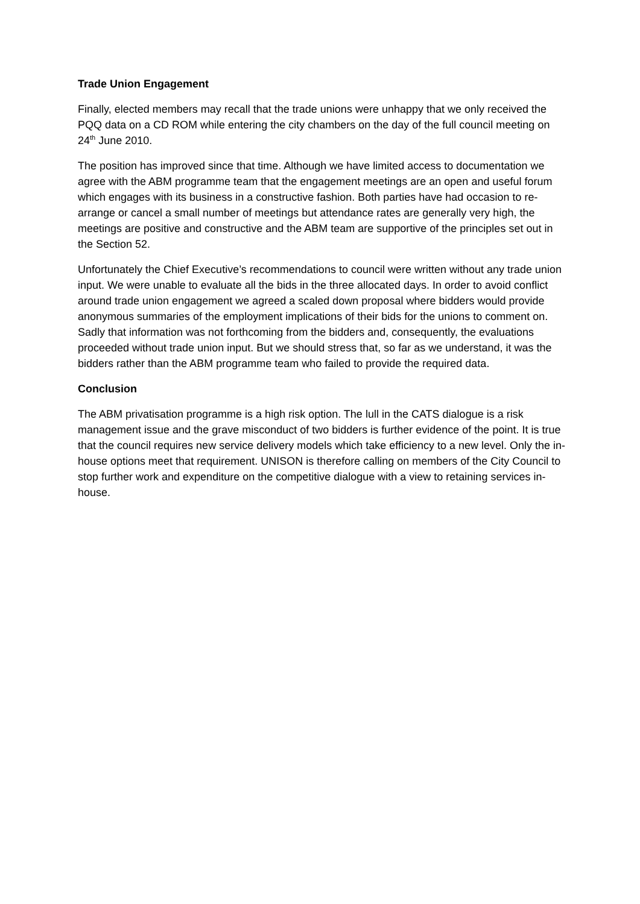Trade Union Engagement
Finally, elected members may recall that the trade unions were unhappy that we only received the PQQ data on a CD ROM while entering the city chambers on the day of the full council meeting on 24<sup>th</sup> June 2010.
The position has improved since that time. Although we have limited access to documentation we agree with the ABM programme team that the engagement meetings are an open and useful forum which engages with its business in a constructive fashion. Both parties have had occasion to re-arrange or cancel a small number of meetings but attendance rates are generally very high, the meetings are positive and constructive and the ABM team are supportive of the principles set out in the Section 52.
Unfortunately the Chief Executive’s recommendations to council were written without any trade union input. We were unable to evaluate all the bids in the three allocated days. In order to avoid conflict around trade union engagement we agreed a scaled down proposal where bidders would provide anonymous summaries of the employment implications of their bids for the unions to comment on. Sadly that information was not forthcoming from the bidders and, consequently, the evaluations proceeded without trade union input. But we should stress that, so far as we understand, it was the bidders rather than the ABM programme team who failed to provide the required data.
Conclusion
The ABM privatisation programme is a high risk option. The lull in the CATS dialogue is a risk management issue and the grave misconduct of two bidders is further evidence of the point. It is true that the council requires new service delivery models which take efficiency to a new level. Only the in-house options meet that requirement. UNISON is therefore calling on members of the City Council to stop further work and expenditure on the competitive dialogue with a view to retaining services in-house.